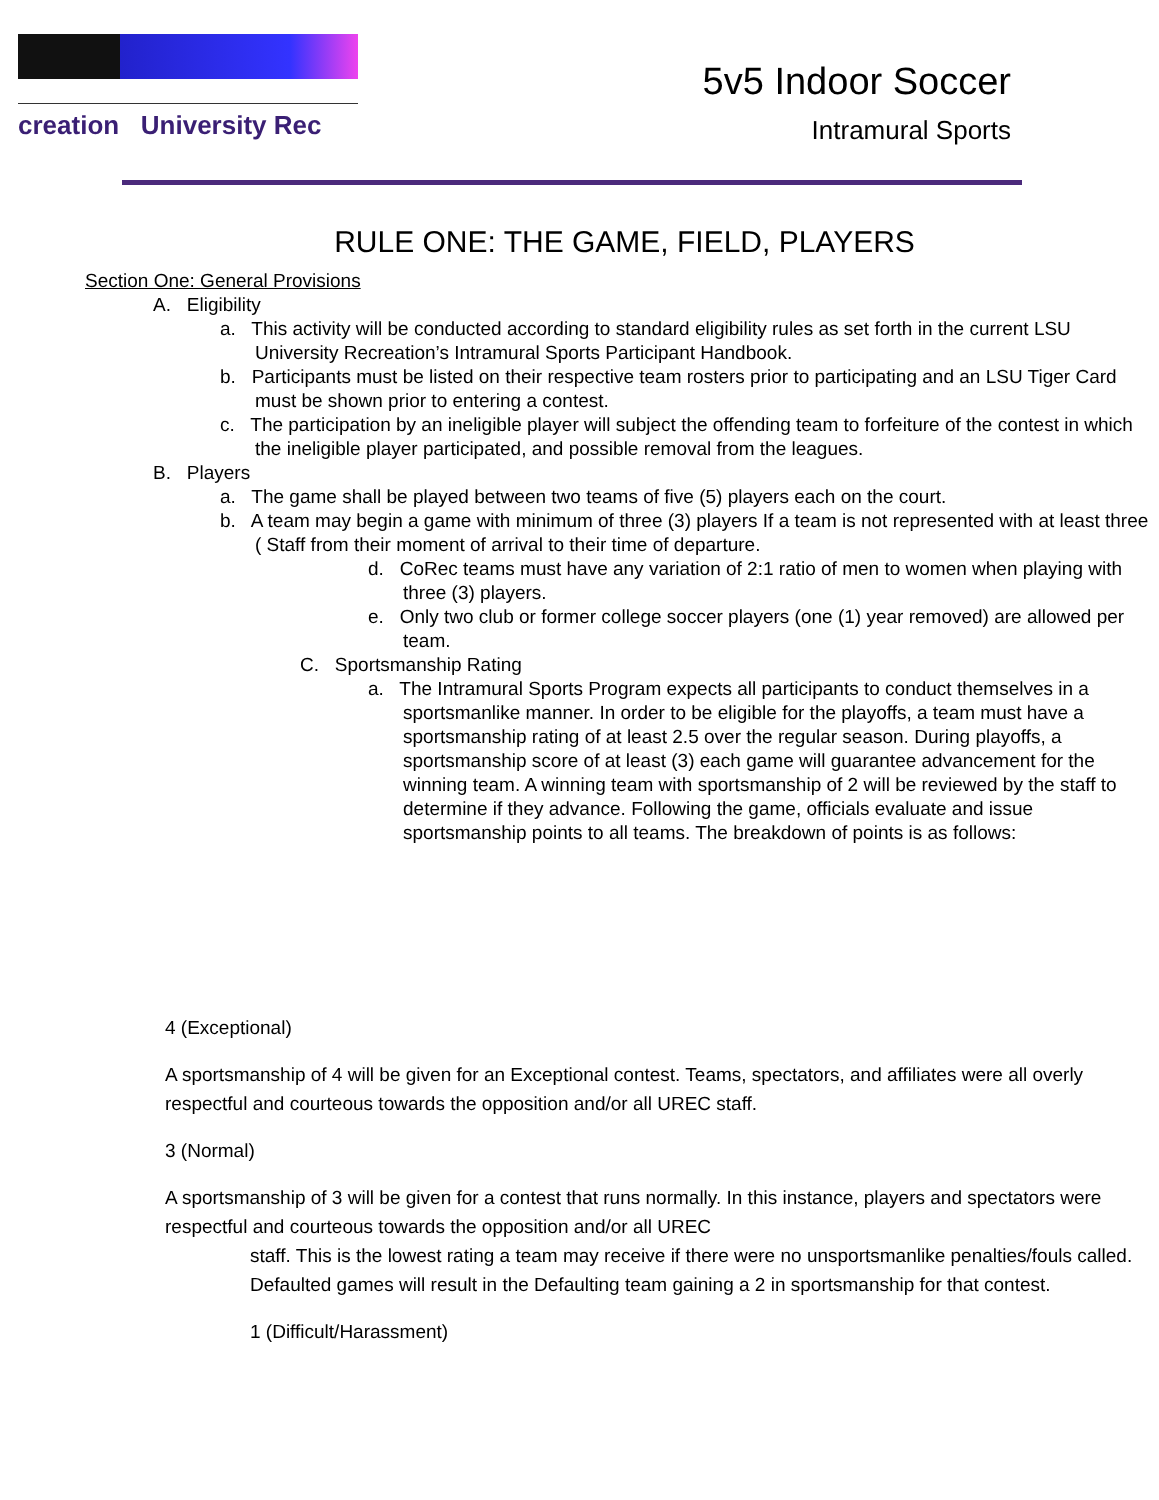creation University Rec
5v5 Indoor Soccer
Intramural Sports
RULE ONE: THE GAME, FIELD, PLAYERS
Section One: General Provisions
A. Eligibility
a. This activity will be conducted according to standard eligibility rules as set forth in the current LSU University Recreation’s Intramural Sports Participant Handbook.
b. Participants must be listed on their respective team rosters prior to participating and an LSU Tiger Card must be shown prior to entering a contest.
c. The participation by an ineligible player will subject the offending team to forfeiture of the contest in which the ineligible player participated, and possible removal from the leagues.
B. Players
a. The game shall be played between two teams of five (5) players each on the court.
b. A team may begin a game with minimum of three (3) players If a team is not represented with at least three ( Staff from their moment of arrival to their time of departure.
d. CoRec teams must have any variation of 2:1 ratio of men to women when playing with three (3) players.
e. Only two club or former college soccer players (one (1) year removed) are allowed per team.
C. Sportsmanship Rating
a. The Intramural Sports Program expects all participants to conduct themselves in a sportsmanlike manner. In order to be eligible for the playoffs, a team must have a sportsmanship rating of at least 2.5 over the regular season. During playoffs, a sportsmanship score of at least (3) each game will guarantee advancement for the winning team. A winning team with sportsmanship of 2 will be reviewed by the staff to determine if they advance. Following the game, officials evaluate and issue sportsmanship points to all teams. The breakdown of points is as follows:
4 (Exceptional)
A sportsmanship of 4 will be given for an Exceptional contest. Teams, spectators, and affiliates were all overly respectful and courteous towards the opposition and/or all UREC staff.
3 (Normal)
A sportsmanship of 3 will be given for a contest that runs normally. In this instance, players and spectators were respectful and courteous towards the opposition and/or all UREC
staff. This is the lowest rating a team may receive if there were no unsportsmanlike penalties/fouls called. Defaulted games will result in the Defaulting team gaining a 2 in sportsmanship for that contest.
1 (Difficult/Harassment)